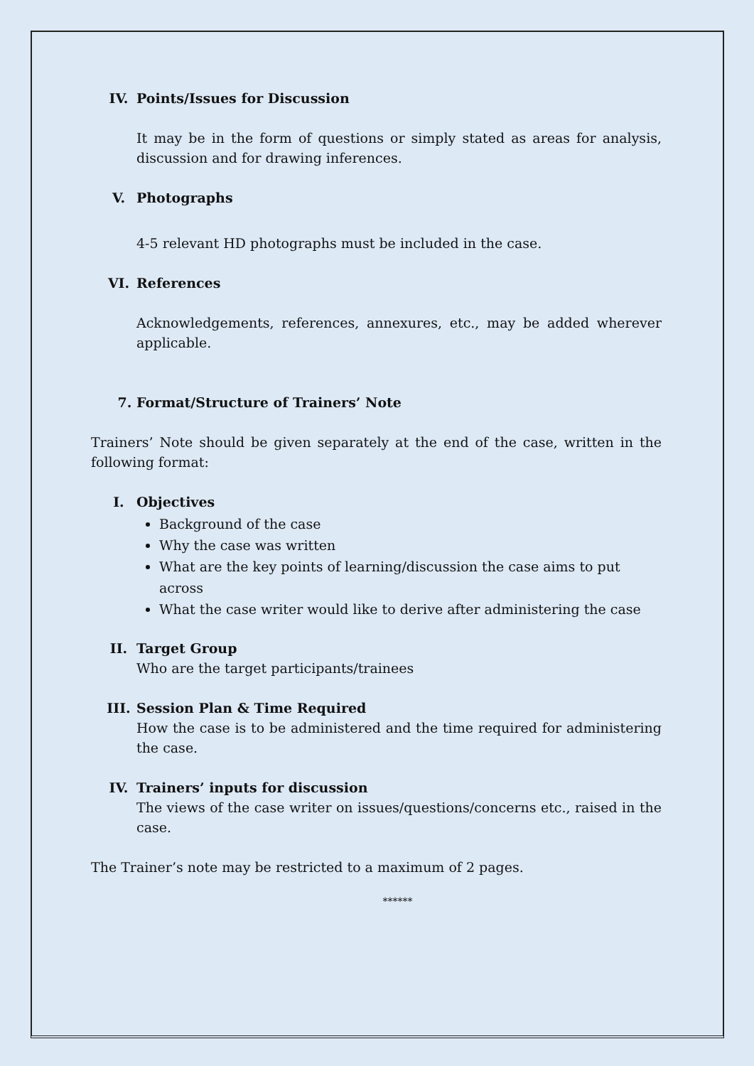IV. Points/Issues for Discussion
It may be in the form of questions or simply stated as areas for analysis, discussion and for drawing inferences.
V. Photographs
4-5 relevant HD photographs must be included in the case.
VI. References
Acknowledgements, references, annexures, etc., may be added wherever applicable.
7. Format/Structure of Trainers’ Note
Trainers’ Note should be given separately at the end of the case, written in the following format:
I. Objectives
Background of the case
Why the case was written
What are the key points of learning/discussion the case aims to put across
What the case writer would like to derive after administering the case
II. Target Group
Who are the target participants/trainees
III. Session Plan & Time Required
How the case is to be administered and the time required for administering the case.
IV. Trainers’ inputs for discussion
The views of the case writer on issues/questions/concerns etc., raised in the case.
The Trainer’s note may be restricted to a maximum of 2 pages.
******